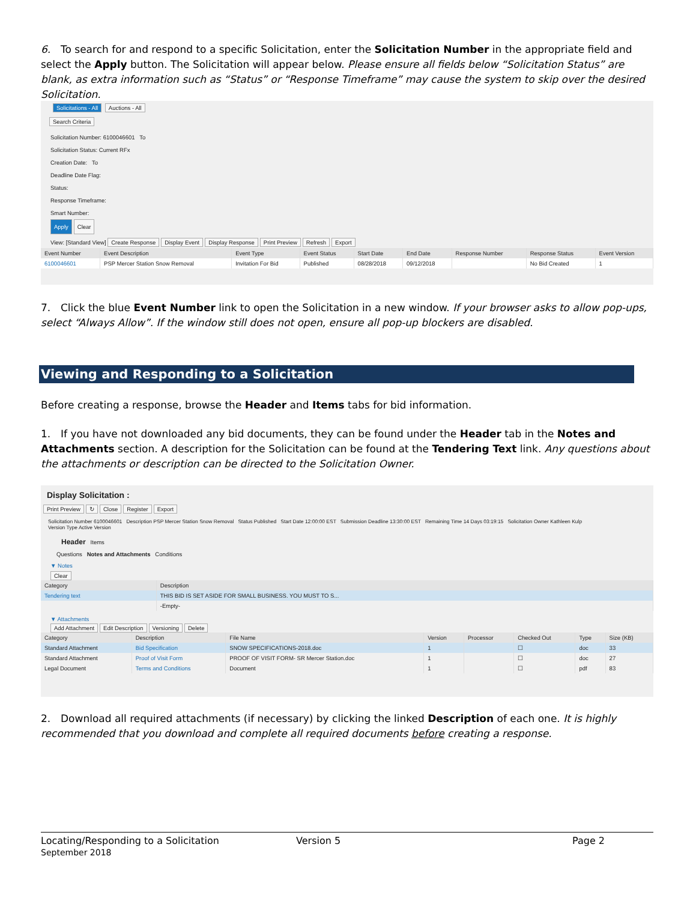6. To search for and respond to a specific Solicitation, enter the Solicitation Number in the appropriate field and select the Apply button. The Solicitation will appear below. Please ensure all fields below “Solicitation Status” are blank, as extra information such as “Status” or “Response Timeframe” may cause the system to skip over the desired Solicitation.
Solicitations - All Auctions - All
Search Criteria
Solicitation Number: 6100046601 To
Solicitation Status: Current RFx
Creation Date: To
Deadline Date Flag:
Status:
Response Timeframe:
Smart Number:
Apply Clear
View: [Standard View] Create Response Display Event Display Response Print Preview Refresh Export
| Event Number | Event Description | Event Type | Event Status | Start Date | End Date | Response Number | Response Status | Event Version |
| --- | --- | --- | --- | --- | --- | --- | --- | --- |
| 6100046601 | PSP Mercer Station Snow Removal | Invitation For Bid | Published | 08/28/2018 | 09/12/2018 | | No Bid Created | 1 |
7. Click the blue Event Number link to open the Solicitation in a new window. If your browser asks to allow pop-ups, select “Always Allow”. If the window still does not open, ensure all pop-up blockers are disabled.
Viewing and Responding to a Solicitation
Before creating a response, browse the Header and Items tabs for bid information.
1. If you have not downloaded any bid documents, they can be found under the Header tab in the Notes and Attachments section. A description for the Solicitation can be found at the Tendering Text link. Any questions about the attachments or description can be directed to the Solicitation Owner.
Display Solicitation :
Print Preview ↻ Close Register Export
Solicitation Number 6100046601 Description PSP Mercer Station Snow Removal Status Published Start Date 12:00:00 EST Submission Deadline 13:30:00 EST Remaining Time 14 Days 03:19:15 Solicitation Owner Kathleen Kulp
Version Type Active Version
Header Items
Questions Notes and Attachments Conditions
▼ Notes
Clear
| Category | Description |
| --- | --- |
| Tendering text | THIS BID IS SET ASIDE FOR SMALL BUSINESS. YOU MUST TO S... |
| | -Empty- |
▼ Attachments
Add Attachment Edit Description Versioning Delete
| Category | Description | File Name | Version | Processor | Checked Out | Type | Size (KB) |
| --- | --- | --- | --- | --- | --- | --- | --- |
| Standard Attachment | Bid Specification | SNOW SPECIFICATIONS-2018.doc | 1 | | ☐ | doc | 33 |
| Standard Attachment | Proof of Visit Form | PROOF OF VISIT FORM- SR Mercer Station.doc | 1 | | ☐ | doc | 27 |
| Legal Document | Terms and Conditions | Document | 1 | | ☐ | pdf | 83 |
2. Download all required attachments (if necessary) by clicking the linked Description of each one. It is highly recommended that you download and complete all required documents before creating a response.
Locating/Responding to a Solicitation
September 2018
Version 5 Page 2